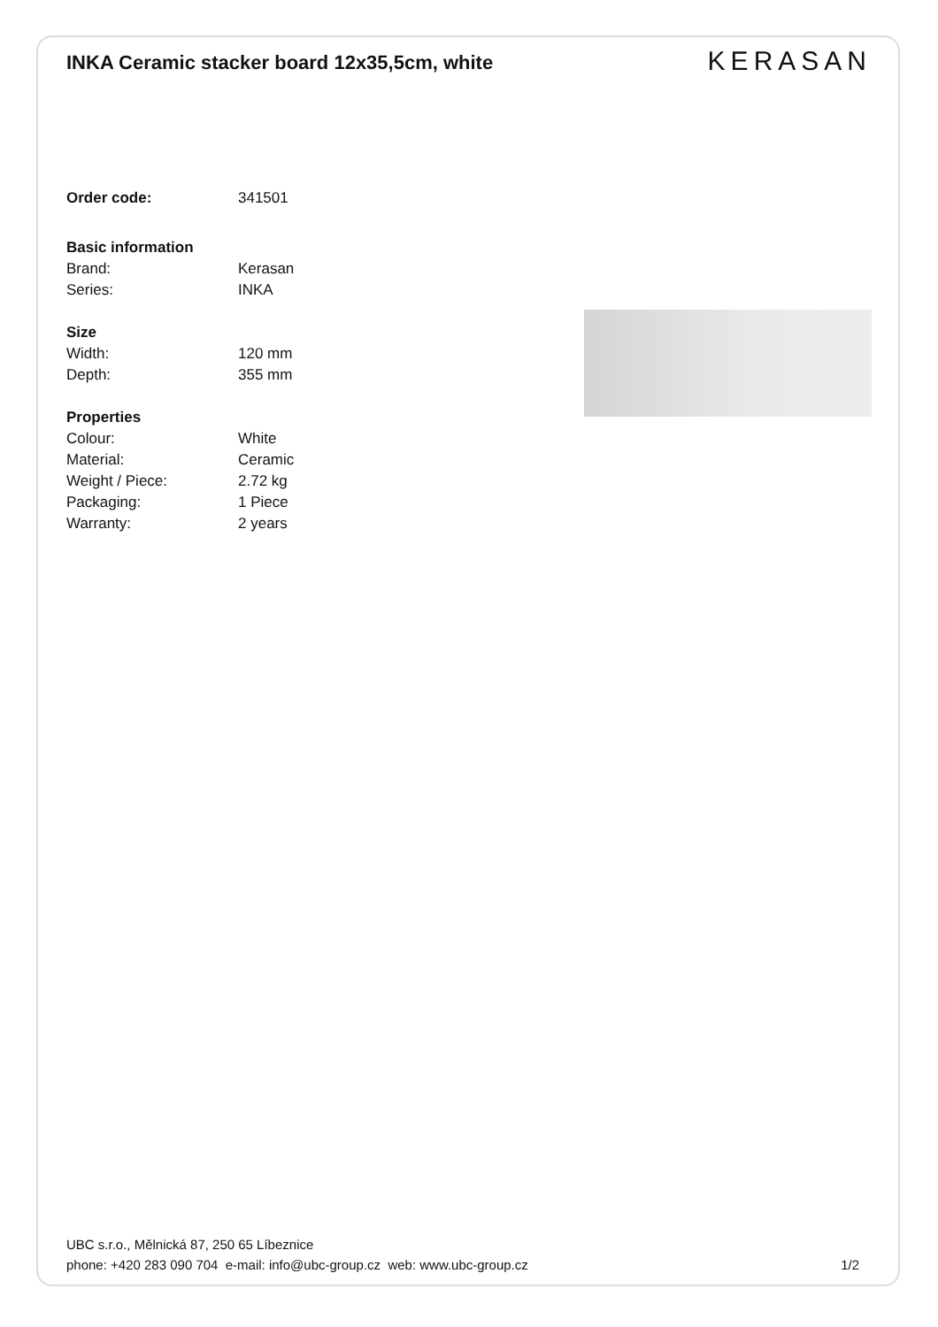INKA Ceramic stacker board 12x35,5cm, white
KERASAN
Order code: 341501
Basic information
Brand: Kerasan
Series: INKA
Size
Width: 120 mm
Depth: 355 mm
Properties
Colour: White
Material: Ceramic
Weight / Piece: 2.72 kg
Packaging: 1 Piece
Warranty: 2 years
UBC s.r.o., Mělnická 87, 250 65 Líbeznice
phone: +420 283 090 704 e-mail: info@ubc-group.cz web: www.ubc-group.cz 1/2